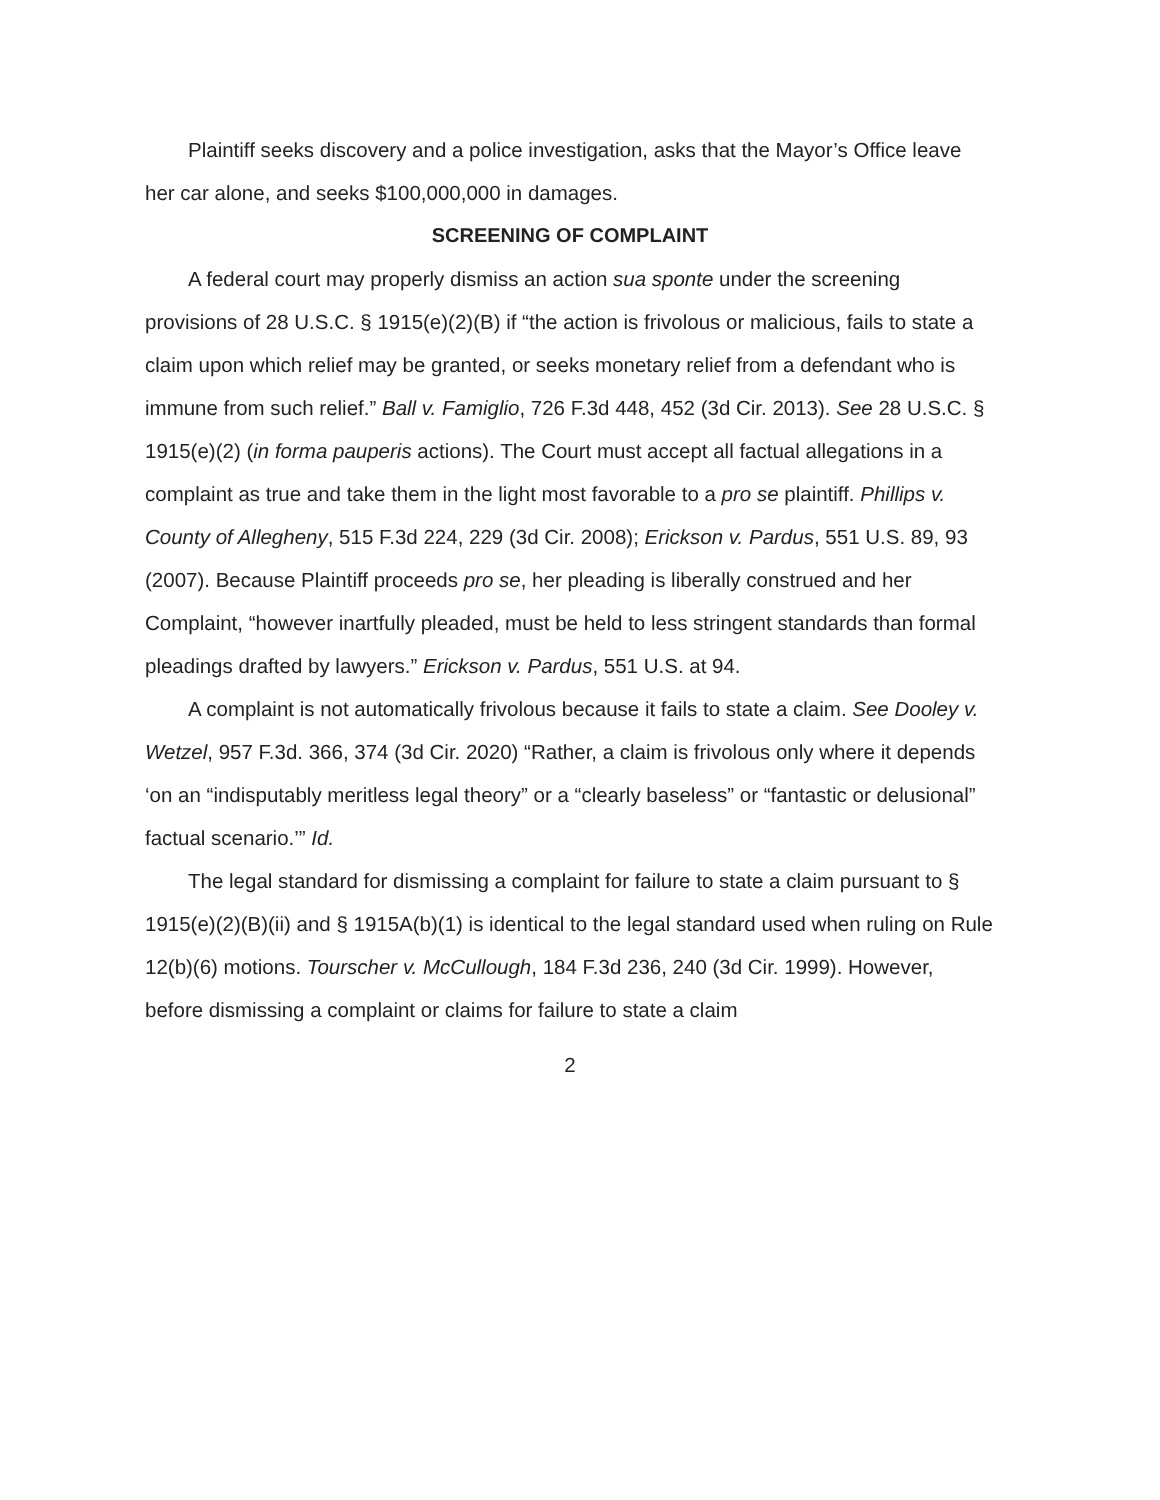Plaintiff seeks discovery and a police investigation, asks that the Mayor’s Office leave her car alone, and seeks $100,000,000 in damages.
SCREENING OF COMPLAINT
A federal court may properly dismiss an action sua sponte under the screening provisions of 28 U.S.C. § 1915(e)(2)(B) if “the action is frivolous or malicious, fails to state a claim upon which relief may be granted, or seeks monetary relief from a defendant who is immune from such relief.” Ball v. Famiglio, 726 F.3d 448, 452 (3d Cir. 2013). See 28 U.S.C. § 1915(e)(2) (in forma pauperis actions). The Court must accept all factual allegations in a complaint as true and take them in the light most favorable to a pro se plaintiff. Phillips v. County of Allegheny, 515 F.3d 224, 229 (3d Cir. 2008); Erickson v. Pardus, 551 U.S. 89, 93 (2007). Because Plaintiff proceeds pro se, her pleading is liberally construed and her Complaint, “however inartfully pleaded, must be held to less stringent standards than formal pleadings drafted by lawyers.” Erickson v. Pardus, 551 U.S. at 94.
A complaint is not automatically frivolous because it fails to state a claim. See Dooley v. Wetzel, 957 F.3d. 366, 374 (3d Cir. 2020) “Rather, a claim is frivolous only where it depends ‘on an “indisputably meritless legal theory” or a “clearly baseless” or “fantastic or delusional” factual scenario.’” Id.
The legal standard for dismissing a complaint for failure to state a claim pursuant to § 1915(e)(2)(B)(ii) and § 1915A(b)(1) is identical to the legal standard used when ruling on Rule 12(b)(6) motions. Tourscher v. McCullough, 184 F.3d 236, 240 (3d Cir. 1999). However, before dismissing a complaint or claims for failure to state a claim
2